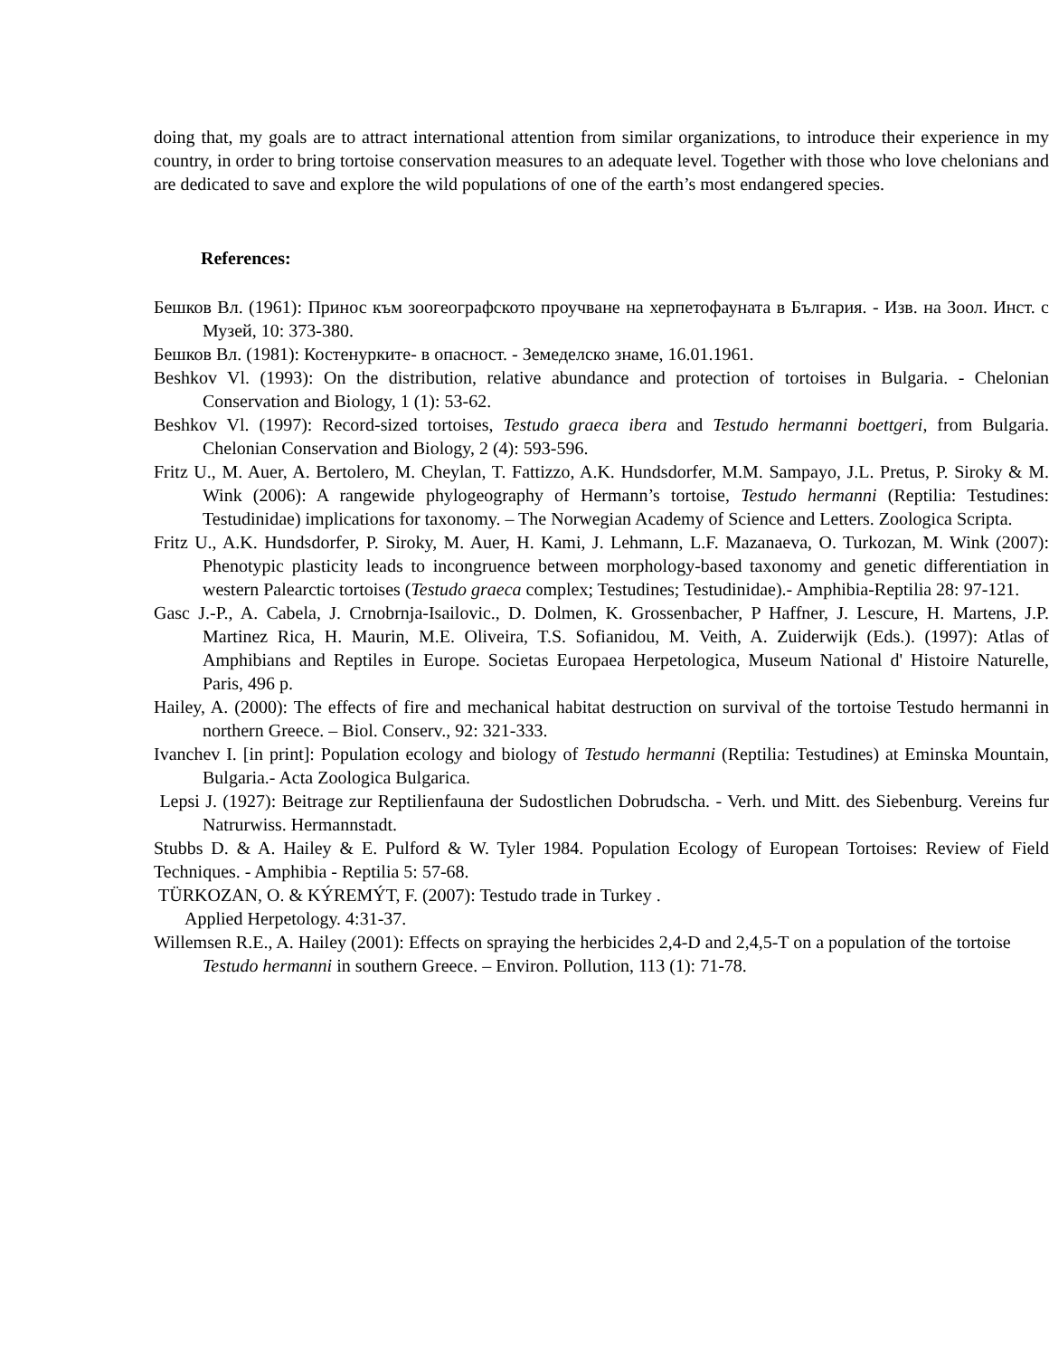doing that, my goals are to attract international attention from similar organizations, to introduce their experience in my country, in order to bring tortoise conservation measures to an adequate level. Together with those who love chelonians and are dedicated to save and explore the wild populations of one of the earth’s most endangered species.
References:
Бешков Вл. (1961): Принос към зоогеографското проучване на херпетофауната в България. - Изв. на Зоол. Инст. с Музей, 10: 373-380.
Бешков Вл. (1981): Костенурките- в опасност. - Земеделско знаме, 16.01.1961.
Beshkov Vl. (1993): On the distribution, relative abundance and protection of tortoises in Bulgaria. - Chelonian Conservation and Biology, 1 (1): 53-62.
Beshkov Vl. (1997): Record-sized tortoises, Testudo graeca ibera and Testudo hermanni boettgeri, from Bulgaria. Chelonian Conservation and Biology, 2 (4): 593-596.
Fritz U., M. Auer, A. Bertolero, M. Cheylan, T. Fattizzo, A.K. Hundsdorfer, M.M. Sampayo, J.L. Pretus, P. Siroky & M. Wink (2006): A rangewide phylogeography of Hermann’s tortoise, Testudo hermanni (Reptilia: Testudines: Testudinidae) implications for taxonomy. – The Norwegian Academy of Science and Letters. Zoologica Scripta.
Fritz U., A.K. Hundsdorfer, P. Siroky, M. Auer, H. Kami, J. Lehmann, L.F. Mazanaeva, O. Turkozan, M. Wink (2007): Phenotypic plasticity leads to incongruence between morphology-based taxonomy and genetic differentiation in western Palearctic tortoises (Testudo graeca complex; Testudines; Testudinidae).- Amphibia-Reptilia 28: 97-121.
Gasc J.-P., A. Cabela, J. Crnobrnja-Isailovic., D. Dolmen, K. Grossenbacher, P Haffner, J. Lescure, H. Martens, J.P. Martinez Rica, H. Maurin, M.E. Oliveira, T.S. Sofianidou, M. Veith, A. Zuiderwijk (Eds.). (1997): Atlas of Amphibians and Reptiles in Europe. Societas Europaea Herpetologica, Museum National d' Histoire Naturelle, Paris, 496 p.
Hailey, A. (2000): The effects of fire and mechanical habitat destruction on survival of the tortoise Testudo hermanni in northern Greece. – Biol. Conserv., 92: 321-333.
Ivanchev I. [in print]: Population ecology and biology of Testudo hermanni (Reptilia: Testudines) at Eminska Mountain, Bulgaria.- Acta Zoologica Bulgarica.
Lepsi J. (1927): Beitrage zur Reptilienfauna der Sudostlichen Dobrudscha. - Verh. und Mitt. des Siebenburg. Vereins fur Natrurwiss. Hermannstadt.
Stubbs D. & A. Hailey & E. Pulford & W. Tyler 1984. Population Ecology of European Tortoises: Review of Field Techniques. - Amphibia - Reptilia 5: 57-68.
TÜRKOZAN, O. & KÝREMÝT, F. (2007): Testudo trade in Turkey .
Applied Herpetology. 4:31-37.
Willemsen R.E., A. Hailey (2001): Effects on spraying the herbicides 2,4-D and 2,4,5-T on a population of the tortoise Testudo hermanni in southern Greece. – Environ. Pollution, 113 (1): 71-78.